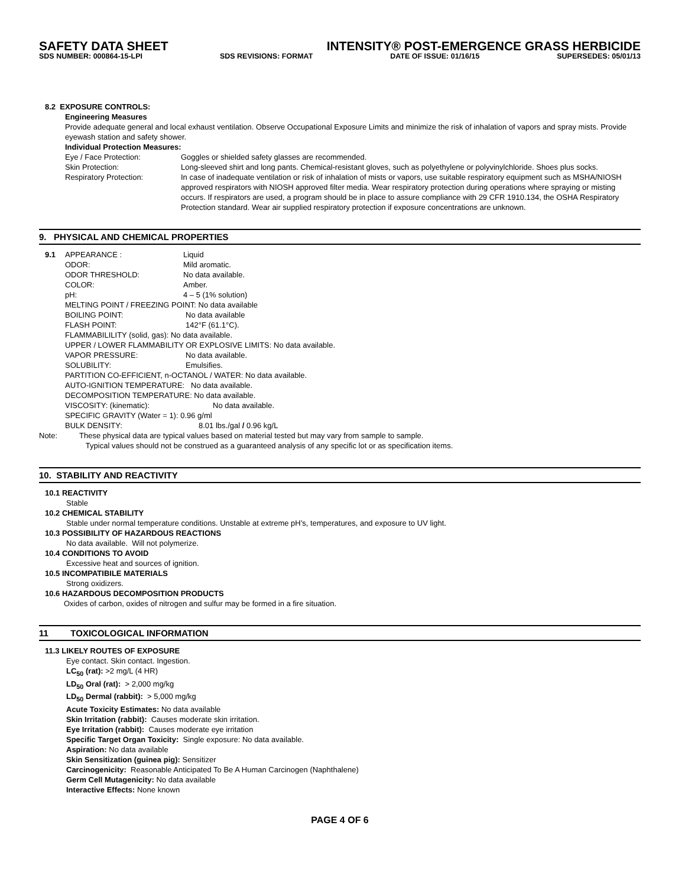SAFETY DATA SHEET INTENSITY® POST-EMERGENCE GRASS HERBICIDE
SDS NUMBER: 000864-15-LPI SDS REVISIONS: FORMAT DATE OF ISSUE: 01/16/15 SUPERSEDES: 05/01/13
8.2 EXPOSURE CONTROLS:
Engineering Measures
Provide adequate general and local exhaust ventilation. Observe Occupational Exposure Limits and minimize the risk of inhalation of vapors and spray mists. Provide eyewash station and safety shower.
Individual Protection Measures:
Eye / Face Protection: Goggles or shielded safety glasses are recommended.
Skin Protection: Long-sleeved shirt and long pants. Chemical-resistant gloves, such as polyethylene or polyvinylchloride. Shoes plus socks.
Respiratory Protection: In case of inadequate ventilation or risk of inhalation of mists or vapors, use suitable respiratory equipment such as MSHA/NIOSH approved respirators with NIOSH approved filter media. Wear respiratory protection during operations where spraying or misting occurs. If respirators are used, a program should be in place to assure compliance with 29 CFR 1910.134, the OSHA Respiratory Protection standard. Wear air supplied respiratory protection if exposure concentrations are unknown.
9. PHYSICAL AND CHEMICAL PROPERTIES
9.1 APPEARANCE : Liquid
ODOR: Mild aromatic.
ODOR THRESHOLD: No data available.
COLOR: Amber.
pH: 4 – 5 (1% solution)
MELTING POINT / FREEZING POINT: No data available
BOILING POINT: No data available
FLASH POINT: 142°F (61.1°C).
FLAMMABILILITY (solid, gas): No data available.
UPPER / LOWER FLAMMABILITY OR EXPLOSIVE LIMITS: No data available.
VAPOR PRESSURE: No data available.
SOLUBILITY: Emulsifies.
PARTITION CO-EFFICIENT, n-OCTANOL / WATER: No data available.
AUTO-IGNITION TEMPERATURE: No data available.
DECOMPOSITION TEMPERATURE: No data available.
VISCOSITY: (kinematic): No data available.
SPECIFIC GRAVITY (Water = 1): 0.96 g/ml
BULK DENSITY: 8.01 lbs./gal / 0.96 kg/L
Note: These physical data are typical values based on material tested but may vary from sample to sample.
Typical values should not be construed as a guaranteed analysis of any specific lot or as specification items.
10. STABILITY AND REACTIVITY
10.1 REACTIVITY
Stable
10.2 CHEMICAL STABILITY
Stable under normal temperature conditions. Unstable at extreme pH’s, temperatures, and exposure to UV light.
10.3 POSSIBILITY OF HAZARDOUS REACTIONS
No data available. Will not polymerize.
10.4 CONDITIONS TO AVOID
Excessive heat and sources of ignition.
10.5 INCOMPATIBILE MATERIALS
Strong oxidizers.
10.6 HAZARDOUS DECOMPOSITION PRODUCTS
Oxides of carbon, oxides of nitrogen and sulfur may be formed in a fire situation.
11 TOXICOLOGICAL INFORMATION
11.3 LIKELY ROUTES OF EXPOSURE
Eye contact. Skin contact. Ingestion.
LC<sub>50</sub> (rat): >2 mg/L (4 HR)
LD<sub>50</sub> Oral (rat): > 2,000 mg/kg
LD<sub>50</sub> Dermal (rabbit): > 5,000 mg/kg
Acute Toxicity Estimates: No data available
Skin Irritation (rabbit): Causes moderate skin irritation.
Eye Irritation (rabbit): Causes moderate eye irritation
Specific Target Organ Toxicity: Single exposure: No data available.
Aspiration: No data available
Skin Sensitization (guinea pig): Sensitizer
Carcinogenicity: Reasonable Anticipated To Be A Human Carcinogen (Naphthalene)
Germ Cell Mutagenicity: No data available
Interactive Effects: None known
PAGE 4 OF 6